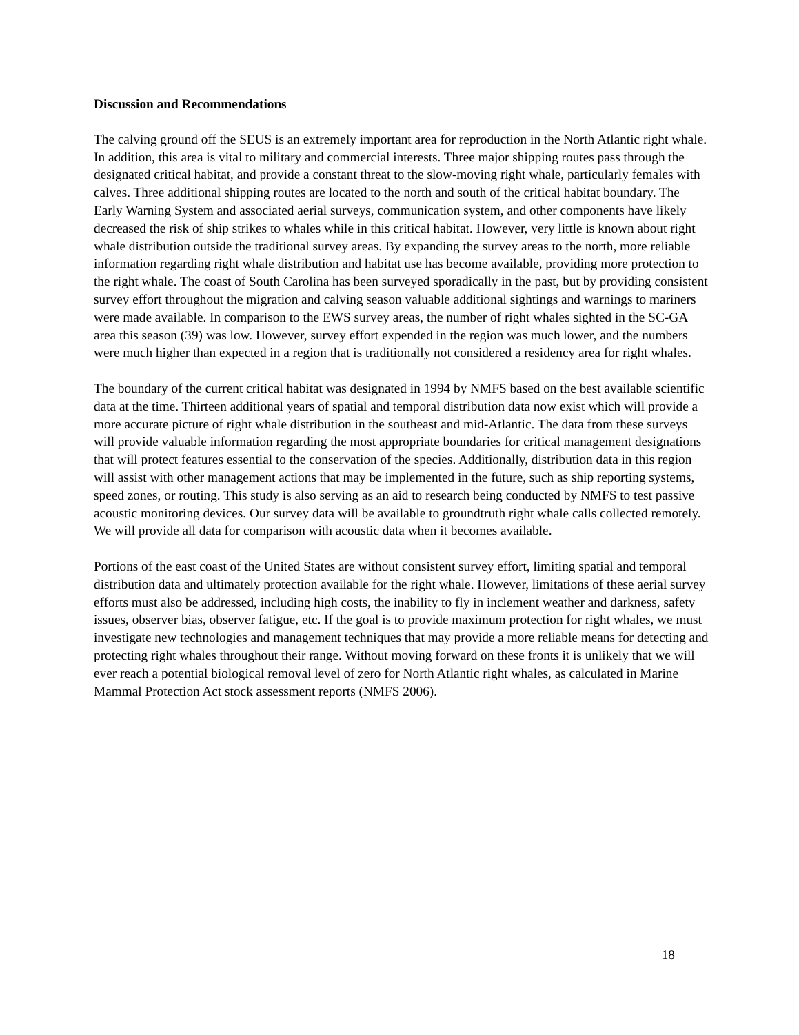Discussion and Recommendations
The calving ground off the SEUS is an extremely important area for reproduction in the North Atlantic right whale. In addition, this area is vital to military and commercial interests. Three major shipping routes pass through the designated critical habitat, and provide a constant threat to the slow-moving right whale, particularly females with calves. Three additional shipping routes are located to the north and south of the critical habitat boundary. The Early Warning System and associated aerial surveys, communication system, and other components have likely decreased the risk of ship strikes to whales while in this critical habitat. However, very little is known about right whale distribution outside the traditional survey areas. By expanding the survey areas to the north, more reliable information regarding right whale distribution and habitat use has become available, providing more protection to the right whale. The coast of South Carolina has been surveyed sporadically in the past, but by providing consistent survey effort throughout the migration and calving season valuable additional sightings and warnings to mariners were made available. In comparison to the EWS survey areas, the number of right whales sighted in the SC-GA area this season (39) was low. However, survey effort expended in the region was much lower, and the numbers were much higher than expected in a region that is traditionally not considered a residency area for right whales.
The boundary of the current critical habitat was designated in 1994 by NMFS based on the best available scientific data at the time. Thirteen additional years of spatial and temporal distribution data now exist which will provide a more accurate picture of right whale distribution in the southeast and mid-Atlantic. The data from these surveys will provide valuable information regarding the most appropriate boundaries for critical management designations that will protect features essential to the conservation of the species. Additionally, distribution data in this region will assist with other management actions that may be implemented in the future, such as ship reporting systems, speed zones, or routing. This study is also serving as an aid to research being conducted by NMFS to test passive acoustic monitoring devices. Our survey data will be available to groundtruth right whale calls collected remotely. We will provide all data for comparison with acoustic data when it becomes available.
Portions of the east coast of the United States are without consistent survey effort, limiting spatial and temporal distribution data and ultimately protection available for the right whale. However, limitations of these aerial survey efforts must also be addressed, including high costs, the inability to fly in inclement weather and darkness, safety issues, observer bias, observer fatigue, etc. If the goal is to provide maximum protection for right whales, we must investigate new technologies and management techniques that may provide a more reliable means for detecting and protecting right whales throughout their range. Without moving forward on these fronts it is unlikely that we will ever reach a potential biological removal level of zero for North Atlantic right whales, as calculated in Marine Mammal Protection Act stock assessment reports (NMFS 2006).
18